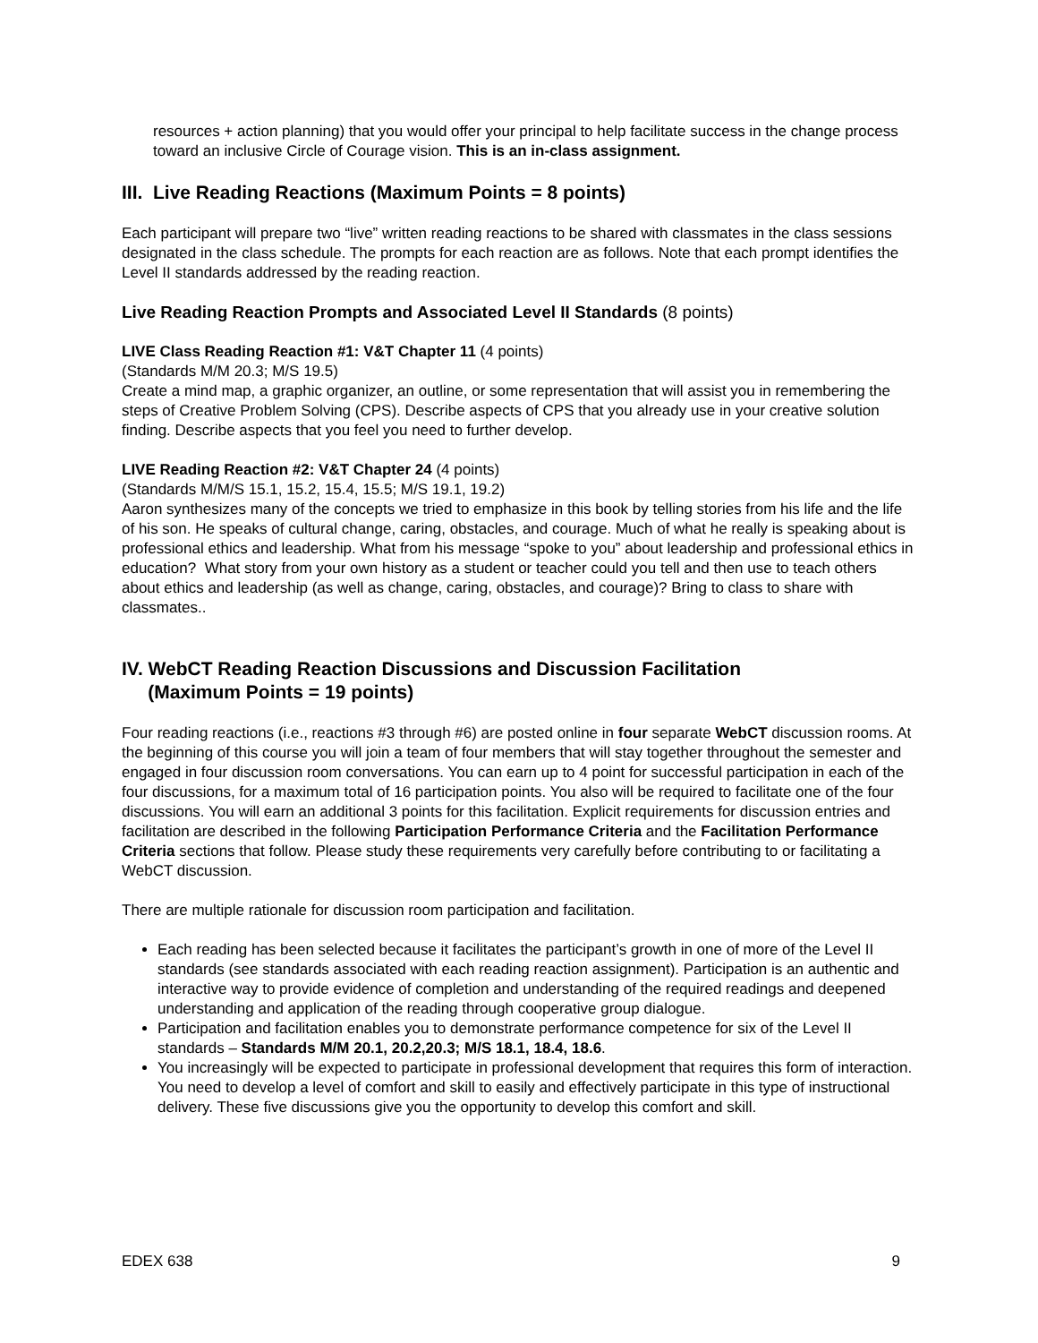resources + action planning) that you would offer your principal to help facilitate success in the change process toward an inclusive Circle of Courage vision. This is an in-class assignment.
III. Live Reading Reactions (Maximum Points = 8 points)
Each participant will prepare two “live” written reading reactions to be shared with classmates in the class sessions designated in the class schedule. The prompts for each reaction are as follows. Note that each prompt identifies the Level II standards addressed by the reading reaction.
Live Reading Reaction Prompts and Associated Level II Standards (8 points)
LIVE Class Reading Reaction #1: V&T Chapter 11 (4 points)
(Standards M/M 20.3; M/S 19.5)
Create a mind map, a graphic organizer, an outline, or some representation that will assist you in remembering the steps of Creative Problem Solving (CPS). Describe aspects of CPS that you already use in your creative solution finding. Describe aspects that you feel you need to further develop.
LIVE Reading Reaction #2: V&T Chapter 24 (4 points)
(Standards M/M/S 15.1, 15.2, 15.4, 15.5; M/S 19.1, 19.2)
Aaron synthesizes many of the concepts we tried to emphasize in this book by telling stories from his life and the life of his son. He speaks of cultural change, caring, obstacles, and courage. Much of what he really is speaking about is professional ethics and leadership. What from his message “spoke to you” about leadership and professional ethics in education? What story from your own history as a student or teacher could you tell and then use to teach others about ethics and leadership (as well as change, caring, obstacles, and courage)? Bring to class to share with classmates..
IV. WebCT Reading Reaction Discussions and Discussion Facilitation
(Maximum Points = 19 points)
Four reading reactions (i.e., reactions #3 through #6) are posted online in four separate WebCT discussion rooms. At the beginning of this course you will join a team of four members that will stay together throughout the semester and engaged in four discussion room conversations. You can earn up to 4 point for successful participation in each of the four discussions, for a maximum total of 16 participation points. You also will be required to facilitate one of the four discussions. You will earn an additional 3 points for this facilitation. Explicit requirements for discussion entries and facilitation are described in the following Participation Performance Criteria and the Facilitation Performance Criteria sections that follow. Please study these requirements very carefully before contributing to or facilitating a WebCT discussion.
There are multiple rationale for discussion room participation and facilitation.
Each reading has been selected because it facilitates the participant’s growth in one of more of the Level II standards (see standards associated with each reading reaction assignment). Participation is an authentic and interactive way to provide evidence of completion and understanding of the required readings and deepened understanding and application of the reading through cooperative group dialogue.
Participation and facilitation enables you to demonstrate performance competence for six of the Level II standards – Standards M/M 20.1, 20.2,20.3; M/S 18.1, 18.4, 18.6.
You increasingly will be expected to participate in professional development that requires this form of interaction. You need to develop a level of comfort and skill to easily and effectively participate in this type of instructional delivery. These five discussions give you the opportunity to develop this comfort and skill.
EDEX 638 9